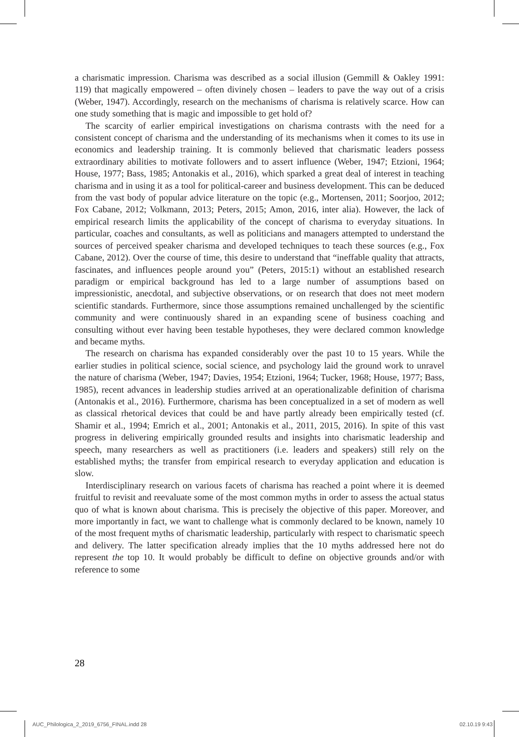a charismatic impression. Charisma was described as a social illusion (Gemmill & Oakley 1991: 119) that magically empowered – often divinely chosen – leaders to pave the way out of a crisis (Weber, 1947). Accordingly, research on the mechanisms of charisma is relatively scarce. How can one study something that is magic and impossible to get hold of?
The scarcity of earlier empirical investigations on charisma contrasts with the need for a consistent concept of charisma and the understanding of its mechanisms when it comes to its use in economics and leadership training. It is commonly believed that charismatic leaders possess extraordinary abilities to motivate followers and to assert influence (Weber, 1947; Etzioni, 1964; House, 1977; Bass, 1985; Antonakis et al., 2016), which sparked a great deal of interest in teaching charisma and in using it as a tool for political-career and business development. This can be deduced from the vast body of popular advice literature on the topic (e.g., Mortensen, 2011; Soorjoo, 2012; Fox Cabane, 2012; Volkmann, 2013; Peters, 2015; Amon, 2016, inter alia). However, the lack of empirical research limits the applicability of the concept of charisma to everyday situations. In particular, coaches and consultants, as well as politicians and managers attempted to understand the sources of perceived speaker charisma and developed techniques to teach these sources (e.g., Fox Cabane, 2012). Over the course of time, this desire to understand that “ineffable quality that attracts, fascinates, and influences people around you” (Peters, 2015:1) without an established research paradigm or empirical background has led to a large number of assumptions based on impressionistic, anecdotal, and subjective observations, or on research that does not meet modern scientific standards. Furthermore, since those assumptions remained unchallenged by the scientific community and were continuously shared in an expanding scene of business coaching and consulting without ever having been testable hypotheses, they were declared common knowledge and became myths.
The research on charisma has expanded considerably over the past 10 to 15 years. While the earlier studies in political science, social science, and psychology laid the ground work to unravel the nature of charisma (Weber, 1947; Davies, 1954; Etzioni, 1964; Tucker, 1968; House, 1977; Bass, 1985), recent advances in leadership studies arrived at an operationalizable definition of charisma (Antonakis et al., 2016). Furthermore, charisma has been conceptualized in a set of modern as well as classical rhetorical devices that could be and have partly already been empirically tested (cf. Shamir et al., 1994; Emrich et al., 2001; Antonakis et al., 2011, 2015, 2016). In spite of this vast progress in delivering empirically grounded results and insights into charismatic leadership and speech, many researchers as well as practitioners (i.e. leaders and speakers) still rely on the established myths; the transfer from empirical research to everyday application and education is slow.
Interdisciplinary research on various facets of charisma has reached a point where it is deemed fruitful to revisit and reevaluate some of the most common myths in order to assess the actual status quo of what is known about charisma. This is precisely the objective of this paper. Moreover, and more importantly in fact, we want to challenge what is commonly declared to be known, namely 10 of the most frequent myths of charismatic leadership, particularly with respect to charismatic speech and delivery. The latter specification already implies that the 10 myths addressed here not do represent the top 10. It would probably be difficult to define on objective grounds and/or with reference to some
28
AUC_Philologica_2_2019_6756_FINAL.indd 28
02.10.19 9:43